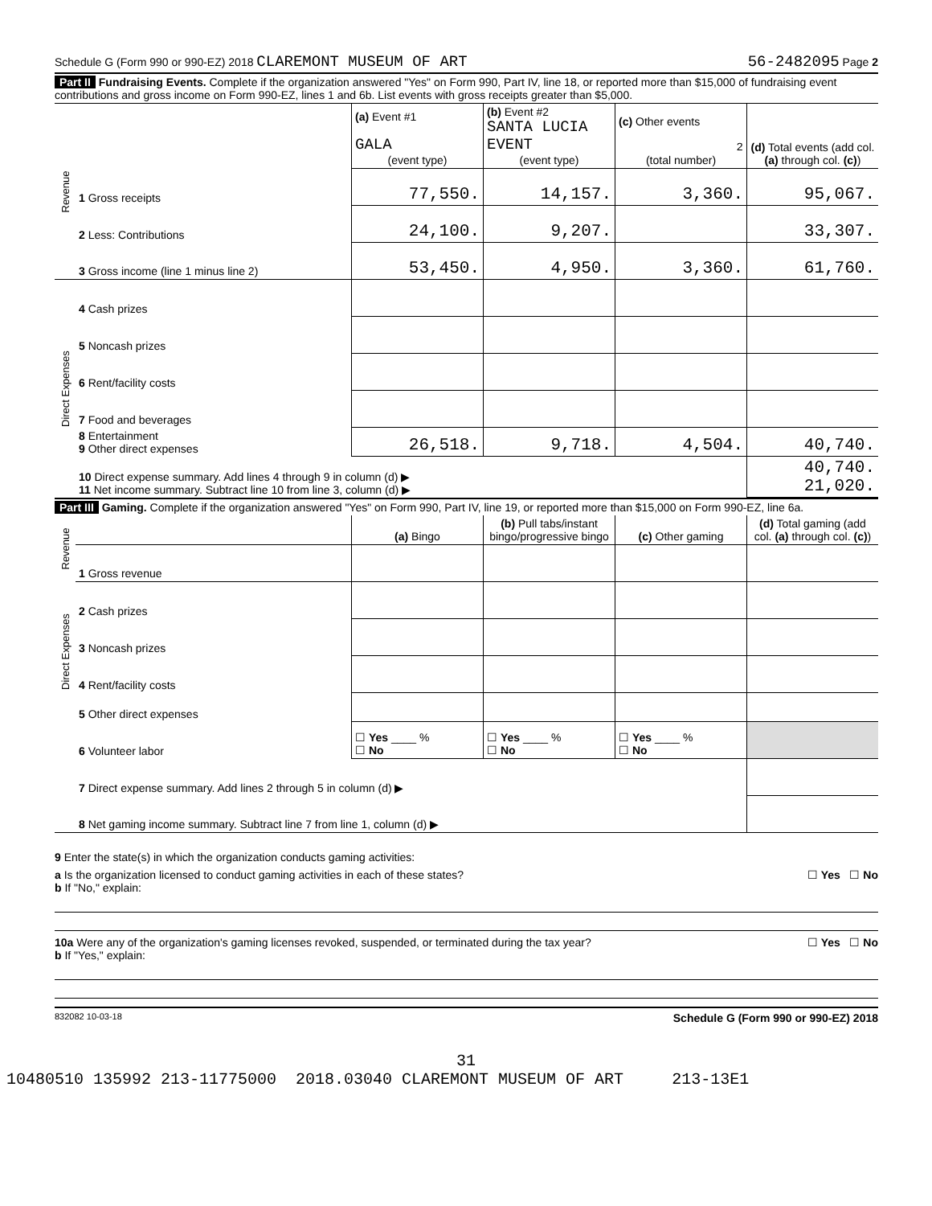Schedule G (Form 990 or 990-EZ) 2018 CLAREMONT MUSEUM OF ART 56-2482095 Page 2
Part II Fundraising Events. Complete if the organization answered "Yes" on Form 990, Part IV, line 18, or reported more than $15,000 of fundraising event contributions and gross income on Form 990-EZ, lines 1 and 6b. List events with gross receipts greater than $5,000.
| Revenue | | (a) Event #1 GALA (event type) | (b) Event #2 SANTA LUCIA EVENT (event type) | (c) Other events 2 (total number) | (d) Total events (add col. (a) through col. (c) ) |
| | 1 Gross receipts | 77,550. | 14,157. | 3,360. | 95,067. |
| | 2 Less: Contributions | 24,100. | 9,207. | | 33,307. |
| | 3 Gross income (line 1 minus line 2) | 53,450. | 4,950. | 3,360. | 61,760. |
| Direct Expenses | 4 Cash prizes | | | | |
| | 5 Noncash prizes | | | | |
| | 6 Rent/facility costs | | | | |
| | 7 Food and beverages | | | | |
| | 8 Entertainment 9 Other direct expenses | 26,518. | 9,718. | 4,504. | 40,740. |
| | 10 Direct expense summary. Add lines 4 through 9 in column (d) ▶ 11 Net income summary. Subtract line 10 from line 3, column (d) ▶ | | | | 40,740. 21,020. |
Part III Gaming. Complete if the organization answered "Yes" on Form 990, Part IV, line 19, or reported more than $15,000 on Form 990-EZ, line 6a.
| Revenue | | (a) Bingo | (b) Pull tabs/instant bingo/progressive bingo | (c) Other gaming | (d) Total gaming (add col. (a) through col. (c) ) |
| | 1 Gross revenue | | | | |
| Direct Expenses | 2 Cash prizes | | | | |
| | 3 Noncash prizes | | | | |
| | 4 Rent/facility costs | | | | |
| | 5 Other direct expenses | | | | |
| | 6 Volunteer labor | ☐ Yes ____ % ☐ No | ☐ Yes ____ % ☐ No | ☐ Yes ____ % ☐ No | |
| | 7 Direct expense summary. Add lines 2 through 5 in column (d) ▶ | | | | |
| | 8 Net gaming income summary. Subtract line 7 from line 1, column (d) ▶ | | | | |
9 Enter the state(s) in which the organization conducts gaming activities:
a Is the organization licensed to conduct gaming activities in each of these states? ☐ Yes ☐ No
b If "No," explain:
10a Were any of the organization's gaming licenses revoked, suspended, or terminated during the tax year? ☐ Yes ☐ No
b If "Yes," explain:
832082 10-03-18 Schedule G (Form 990 or 990-EZ) 2018
31
10480510 135992 213-11775000 2018.03040 CLAREMONT MUSEUM OF ART 213-13E1